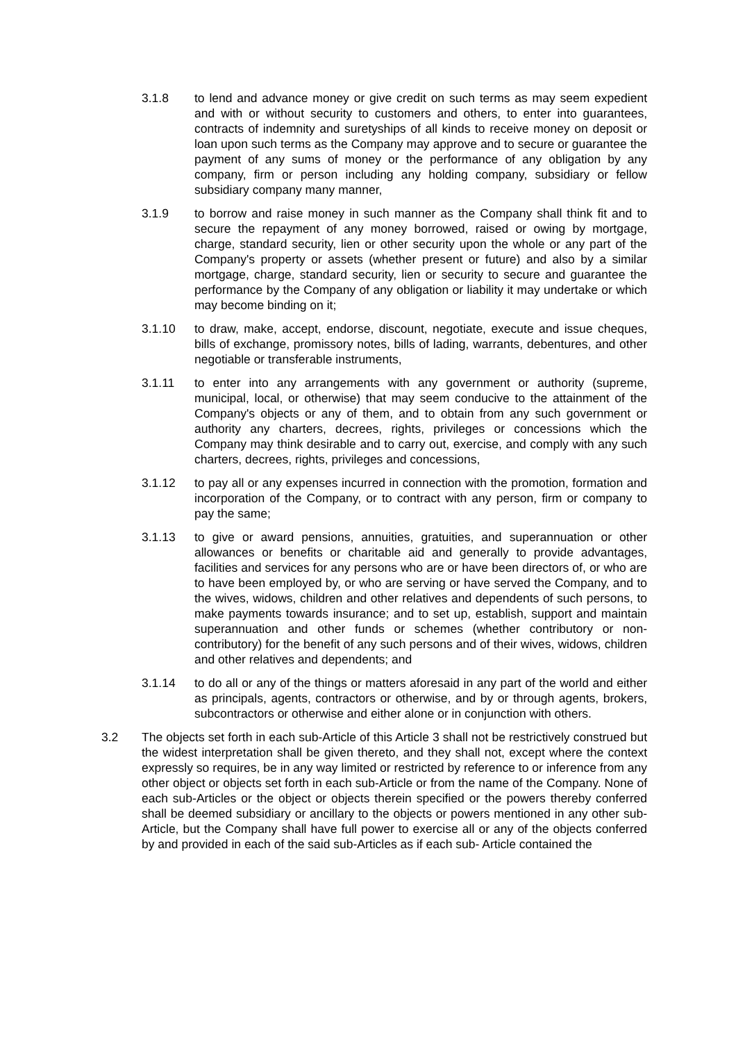3.1.8 to lend and advance money or give credit on such terms as may seem expedient and with or without security to customers and others, to enter into guarantees, contracts of indemnity and suretyships of all kinds to receive money on deposit or loan upon such terms as the Company may approve and to secure or guarantee the payment of any sums of money or the performance of any obligation by any company, firm or person including any holding company, subsidiary or fellow subsidiary company many manner,
3.1.9 to borrow and raise money in such manner as the Company shall think fit and to secure the repayment of any money borrowed, raised or owing by mortgage, charge, standard security, lien or other security upon the whole or any part of the Company's property or assets (whether present or future) and also by a similar mortgage, charge, standard security, lien or security to secure and guarantee the performance by the Company of any obligation or liability it may undertake or which may become binding on it;
3.1.10 to draw, make, accept, endorse, discount, negotiate, execute and issue cheques, bills of exchange, promissory notes, bills of lading, warrants, debentures, and other negotiable or transferable instruments,
3.1.11 to enter into any arrangements with any government or authority (supreme, municipal, local, or otherwise) that may seem conducive to the attainment of the Company's objects or any of them, and to obtain from any such government or authority any charters, decrees, rights, privileges or concessions which the Company may think desirable and to carry out, exercise, and comply with any such charters, decrees, rights, privileges and concessions,
3.1.12 to pay all or any expenses incurred in connection with the promotion, formation and incorporation of the Company, or to contract with any person, firm or company to pay the same;
3.1.13 to give or award pensions, annuities, gratuities, and superannuation or other allowances or benefits or charitable aid and generally to provide advantages, facilities and services for any persons who are or have been directors of, or who are to have been employed by, or who are serving or have served the Company, and to the wives, widows, children and other relatives and dependents of such persons, to make payments towards insurance; and to set up, establish, support and maintain superannuation and other funds or schemes (whether contributory or non-contributory) for the benefit of any such persons and of their wives, widows, children and other relatives and dependents; and
3.1.14 to do all or any of the things or matters aforesaid in any part of the world and either as principals, agents, contractors or otherwise, and by or through agents, brokers, subcontractors or otherwise and either alone or in conjunction with others.
3.2 The objects set forth in each sub-Article of this Article 3 shall not be restrictively construed but the widest interpretation shall be given thereto, and they shall not, except where the context expressly so requires, be in any way limited or restricted by reference to or inference from any other object or objects set forth in each sub-Article or from the name of the Company. None of each sub-Articles or the object or objects therein specified or the powers thereby conferred shall be deemed subsidiary or ancillary to the objects or powers mentioned in any other sub-Article, but the Company shall have full power to exercise all or any of the objects conferred by and provided in each of the said sub-Articles as if each sub- Article contained the